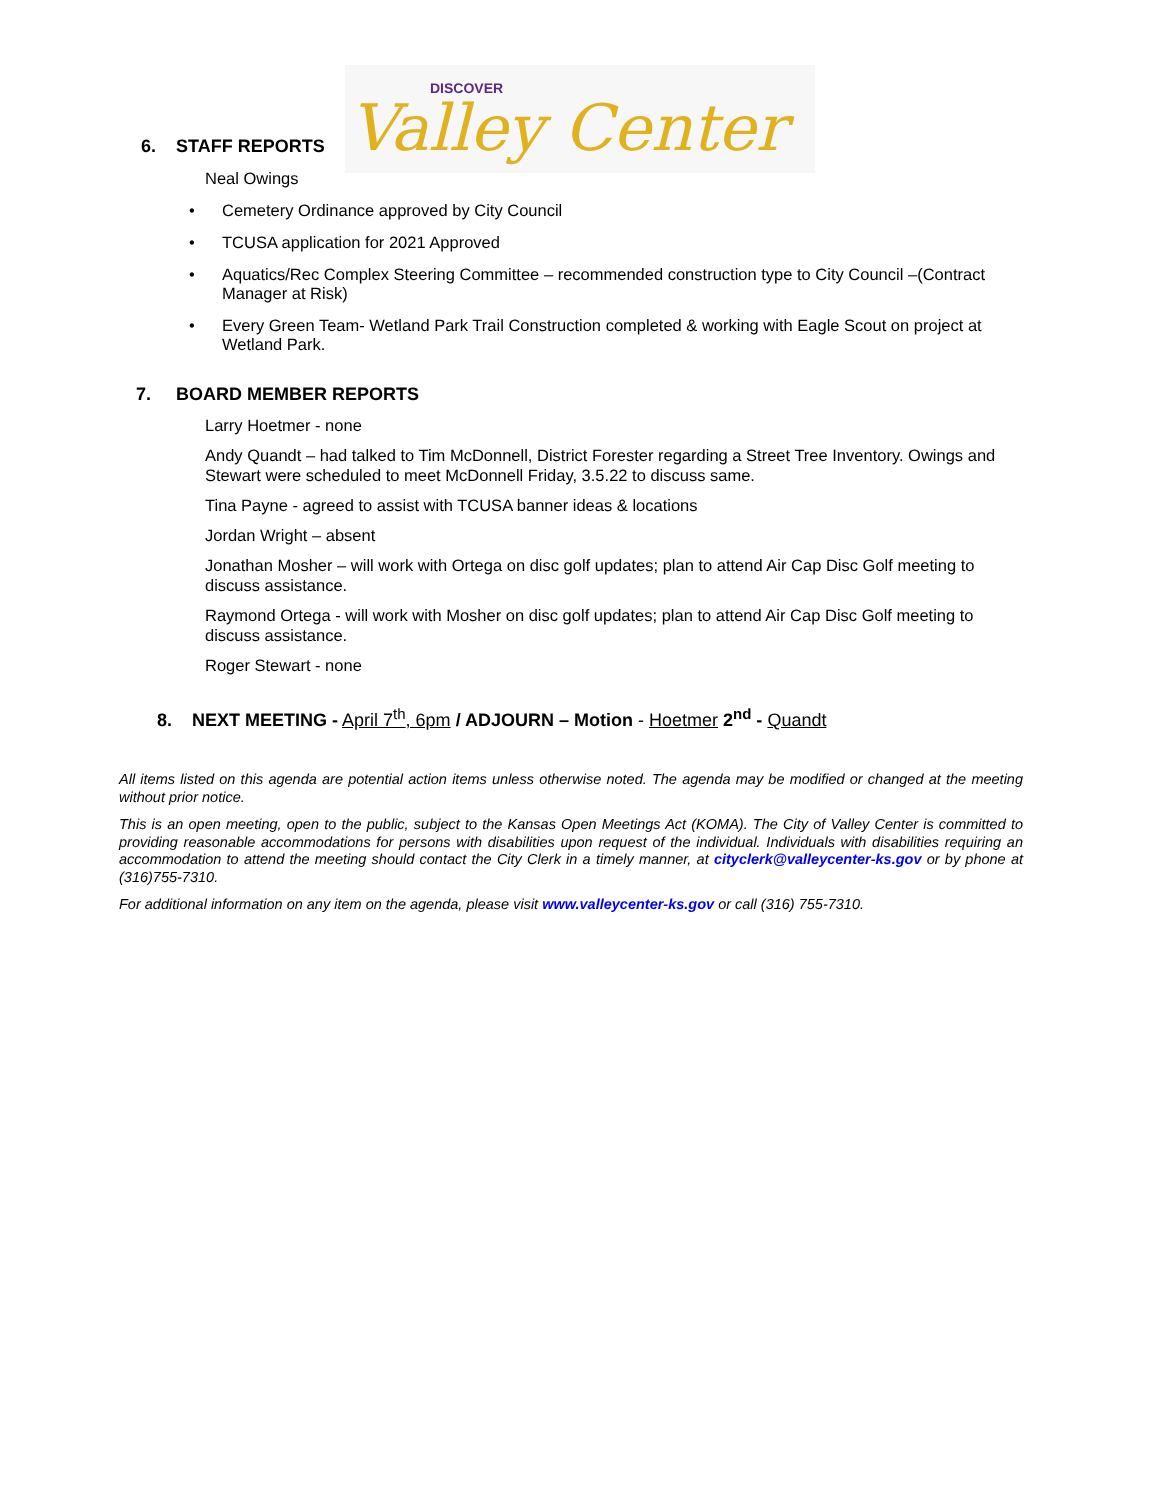DISCOVER
Valley Center
6. STAFF REPORTS
Neal Owings
• Cemetery Ordinance approved by City Council
• TCUSA application for 2021 Approved
• Aquatics/Rec Complex Steering Committee – recommended construction type to City Council –(Contract Manager at Risk)
• Every Green Team- Wetland Park Trail Construction completed & working with Eagle Scout on project at Wetland Park.
7. BOARD MEMBER REPORTS
Larry Hoetmer - none
Andy Quandt – had talked to Tim McDonnell, District Forester regarding a Street Tree Inventory. Owings and Stewart were scheduled to meet McDonnell Friday, 3.5.22 to discuss same.
Tina Payne - agreed to assist with TCUSA banner ideas & locations
Jordan Wright – absent
Jonathan Mosher – will work with Ortega on disc golf updates; plan to attend Air Cap Disc Golf meeting to discuss assistance.
Raymond Ortega - will work with Mosher on disc golf updates; plan to attend Air Cap Disc Golf meeting to discuss assistance.
Roger Stewart - none
8. NEXT MEETING - April 7<sup>th</sup>, 6pm / ADJOURN – Motion - Hoetmer 2<sup>nd</sup> - Quandt
All items listed on this agenda are potential action items unless otherwise noted. The agenda may be modified or changed at the meeting without prior notice.
This is an open meeting, open to the public, subject to the Kansas Open Meetings Act (KOMA). The City of Valley Center is committed to providing reasonable accommodations for persons with disabilities upon request of the individual. Individuals with disabilities requiring an accommodation to attend the meeting should contact the City Clerk in a timely manner, at cityclerk@valleycenter-ks.gov or by phone at (316)755-7310.
For additional information on any item on the agenda, please visit www.valleycenter-ks.gov or call (316) 755-7310.